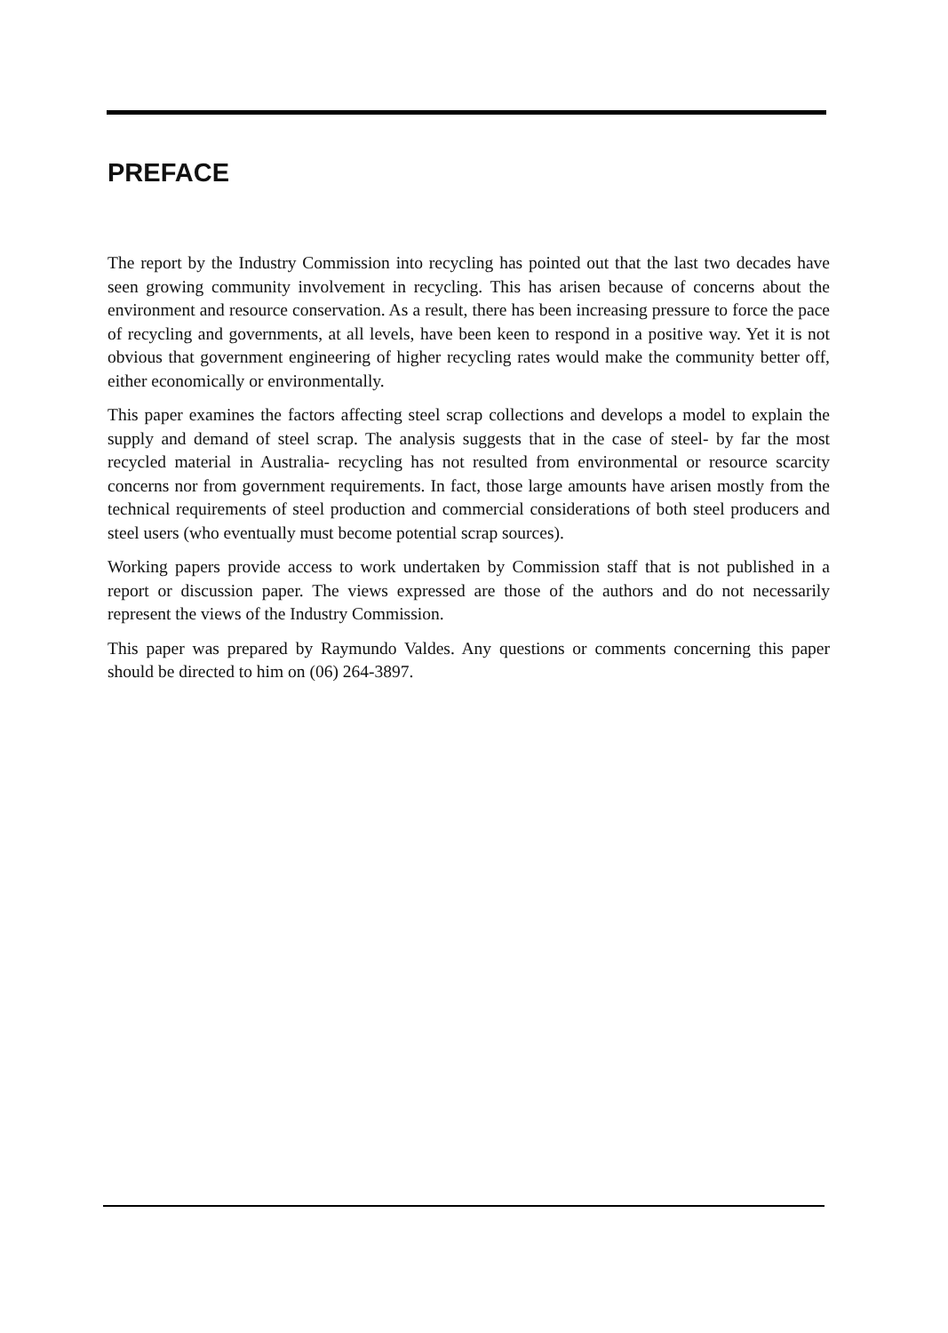PREFACE
The report by the Industry Commission into recycling has pointed out that the last two decades have seen growing community involvement in recycling. This has arisen because of concerns about the environment and resource conservation. As a result, there has been increasing pressure to force the pace of recycling and governments, at all levels, have been keen to respond in a positive way. Yet it is not obvious that government engineering of higher recycling rates would make the community better off, either economically or environmentally.
This paper examines the factors affecting steel scrap collections and develops a model to explain the supply and demand of steel scrap. The analysis suggests that in the case of steel- by far the most recycled material in Australia- recycling has not resulted from environmental or resource scarcity concerns nor from government requirements. In fact, those large amounts have arisen mostly from the technical requirements of steel production and commercial considerations of both steel producers and steel users (who eventually must become potential scrap sources).
Working papers provide access to work undertaken by Commission staff that is not published in a report or discussion paper. The views expressed are those of the authors and do not necessarily represent the views of the Industry Commission.
This paper was prepared by Raymundo Valdes. Any questions or comments concerning this paper should be directed to him on (06) 264-3897.